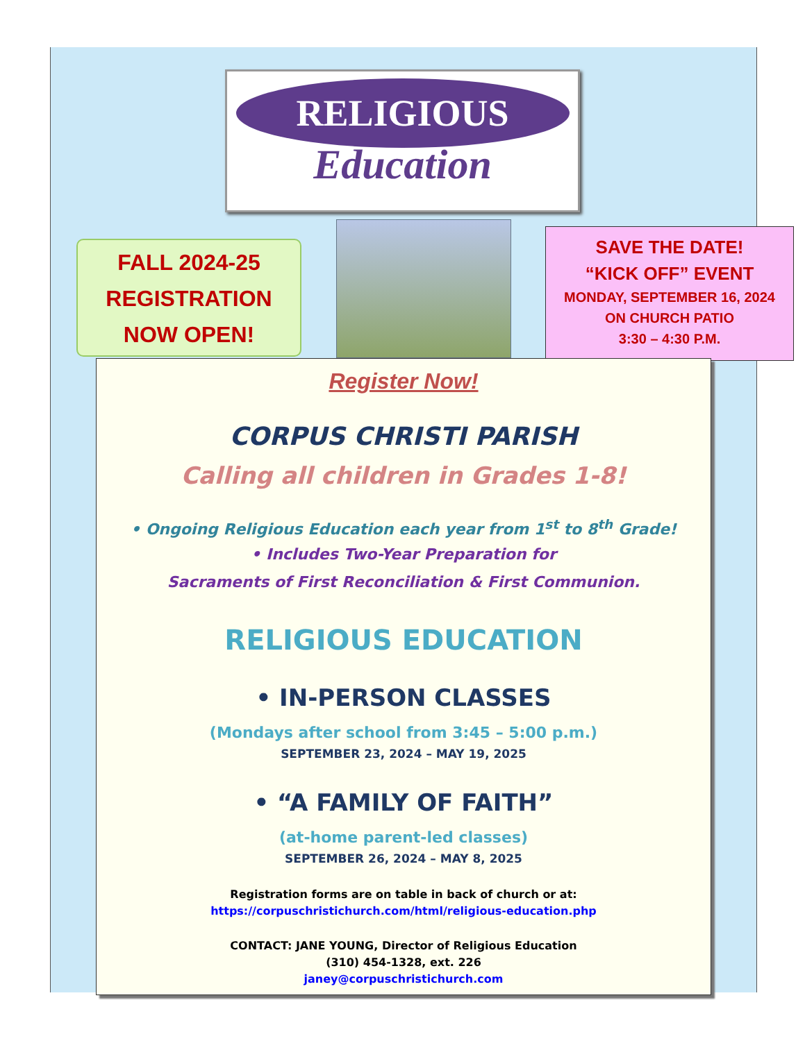RELIGIOUS
Education
FALL 2024-25
REGISTRATION
NOW OPEN!
SAVE THE DATE!
“KICK OFF” EVENT
MONDAY, SEPTEMBER 16, 2024
ON CHURCH PATIO
3:30 – 4:30 P.M.
Register Now!
CORPUS CHRISTI PARISH
Calling all children in Grades 1-8!
• Ongoing Religious Education each year from 1<sup>st</sup> to 8<sup>th</sup> Grade!
• Includes Two-Year Preparation for
Sacraments of First Reconciliation & First Communion.
RELIGIOUS EDUCATION
• IN-PERSON CLASSES
(Mondays after school from 3:45 – 5:00 p.m.)
SEPTEMBER 23, 2024 – MAY 19, 2025
• “A FAMILY OF FAITH”
(at-home parent-led classes)
SEPTEMBER 26, 2024 – MAY 8, 2025
Registration forms are on table in back of church or at:
https://corpuschristichurch.com/html/religious-education.php
CONTACT: JANE YOUNG, Director of Religious Education
(310) 454-1328, ext. 226
janey@corpuschristichurch.com